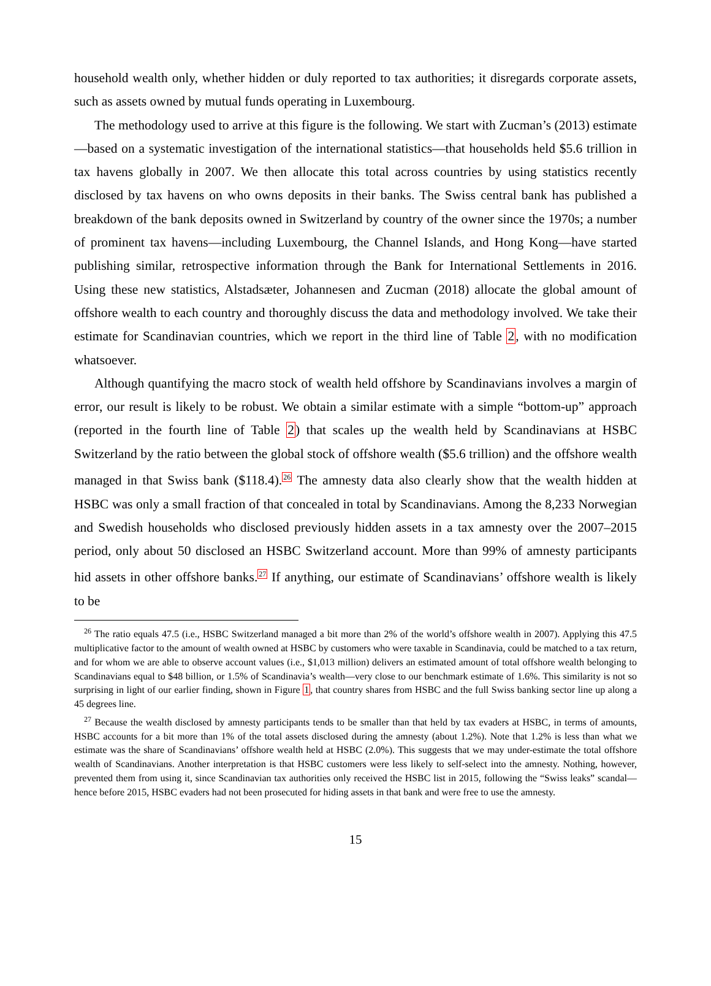household wealth only, whether hidden or duly reported to tax authorities; it disregards corporate assets, such as assets owned by mutual funds operating in Luxembourg.
The methodology used to arrive at this figure is the following. We start with Zucman’s (2013) estimate—based on a systematic investigation of the international statistics—that households held $5.6 trillion in tax havens globally in 2007. We then allocate this total across countries by using statistics recently disclosed by tax havens on who owns deposits in their banks. The Swiss central bank has published a breakdown of the bank deposits owned in Switzerland by country of the owner since the 1970s; a number of prominent tax havens—including Luxembourg, the Channel Islands, and Hong Kong—have started publishing similar, retrospective information through the Bank for International Settlements in 2016. Using these new statistics, Alstadsæter, Johannesen and Zucman (2018) allocate the global amount of offshore wealth to each country and thoroughly discuss the data and methodology involved. We take their estimate for Scandinavian countries, which we report in the third line of Table 2, with no modification whatsoever.
Although quantifying the macro stock of wealth held offshore by Scandinavians involves a margin of error, our result is likely to be robust. We obtain a similar estimate with a simple “bottom-up” approach (reported in the fourth line of Table 2) that scales up the wealth held by Scandinavians at HSBC Switzerland by the ratio between the global stock of offshore wealth ($5.6 trillion) and the offshore wealth managed in that Swiss bank ($118.4).<sup>26</sup> The amnesty data also clearly show that the wealth hidden at HSBC was only a small fraction of that concealed in total by Scandinavians. Among the 8,233 Norwegian and Swedish households who disclosed previously hidden assets in a tax amnesty over the 2007–2015 period, only about 50 disclosed an HSBC Switzerland account. More than 99% of amnesty participants hid assets in other offshore banks.<sup>27</sup> If anything, our estimate of Scandinavians’ offshore wealth is likely to be
<sup>26</sup> The ratio equals 47.5 (i.e., HSBC Switzerland managed a bit more than 2% of the world’s offshore wealth in 2007). Applying this 47.5 multiplicative factor to the amount of wealth owned at HSBC by customers who were taxable in Scandinavia, could be matched to a tax return, and for whom we are able to observe account values (i.e., $1,013 million) delivers an estimated amount of total offshore wealth belonging to Scandinavians equal to $48 billion, or 1.5% of Scandinavia’s wealth—very close to our benchmark estimate of 1.6%. This similarity is not so surprising in light of our earlier finding, shown in Figure 1, that country shares from HSBC and the full Swiss banking sector line up along a 45 degrees line.
<sup>27</sup> Because the wealth disclosed by amnesty participants tends to be smaller than that held by tax evaders at HSBC, in terms of amounts, HSBC accounts for a bit more than 1% of the total assets disclosed during the amnesty (about 1.2%). Note that 1.2% is less than what we estimate was the share of Scandinavians’ offshore wealth held at HSBC (2.0%). This suggests that we may under-estimate the total offshore wealth of Scandinavians. Another interpretation is that HSBC customers were less likely to self-select into the amnesty. Nothing, however, prevented them from using it, since Scandinavian tax authorities only received the HSBC list in 2015, following the “Swiss leaks” scandal—hence before 2015, HSBC evaders had not been prosecuted for hiding assets in that bank and were free to use the amnesty.
15